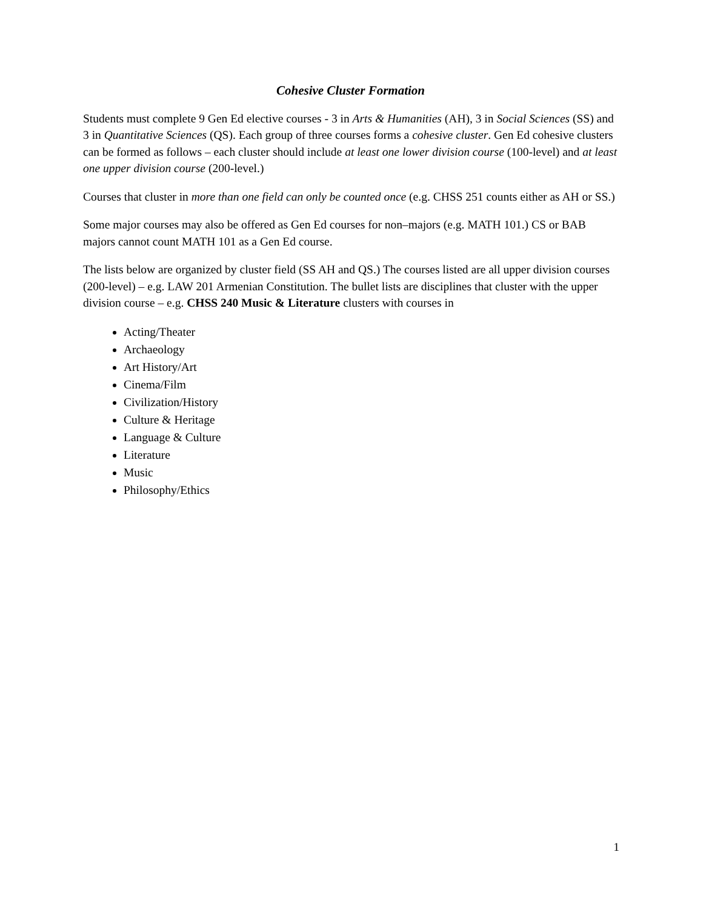Cohesive Cluster Formation
Students must complete 9 Gen Ed elective courses - 3 in Arts & Humanities (AH), 3 in Social Sciences (SS) and 3 in Quantitative Sciences (QS). Each group of three courses forms a cohesive cluster. Gen Ed cohesive clusters can be formed as follows – each cluster should include at least one lower division course (100-level) and at least one upper division course (200-level.)
Courses that cluster in more than one field can only be counted once (e.g. CHSS 251 counts either as AH or SS.)
Some major courses may also be offered as Gen Ed courses for non–majors (e.g. MATH 101.) CS or BAB majors cannot count MATH 101 as a Gen Ed course.
The lists below are organized by cluster field (SS AH and QS.) The courses listed are all upper division courses (200-level) – e.g. LAW 201 Armenian Constitution. The bullet lists are disciplines that cluster with the upper division course – e.g. CHSS 240 Music & Literature clusters with courses in
Acting/Theater
Archaeology
Art History/Art
Cinema/Film
Civilization/History
Culture & Heritage
Language & Culture
Literature
Music
Philosophy/Ethics
1